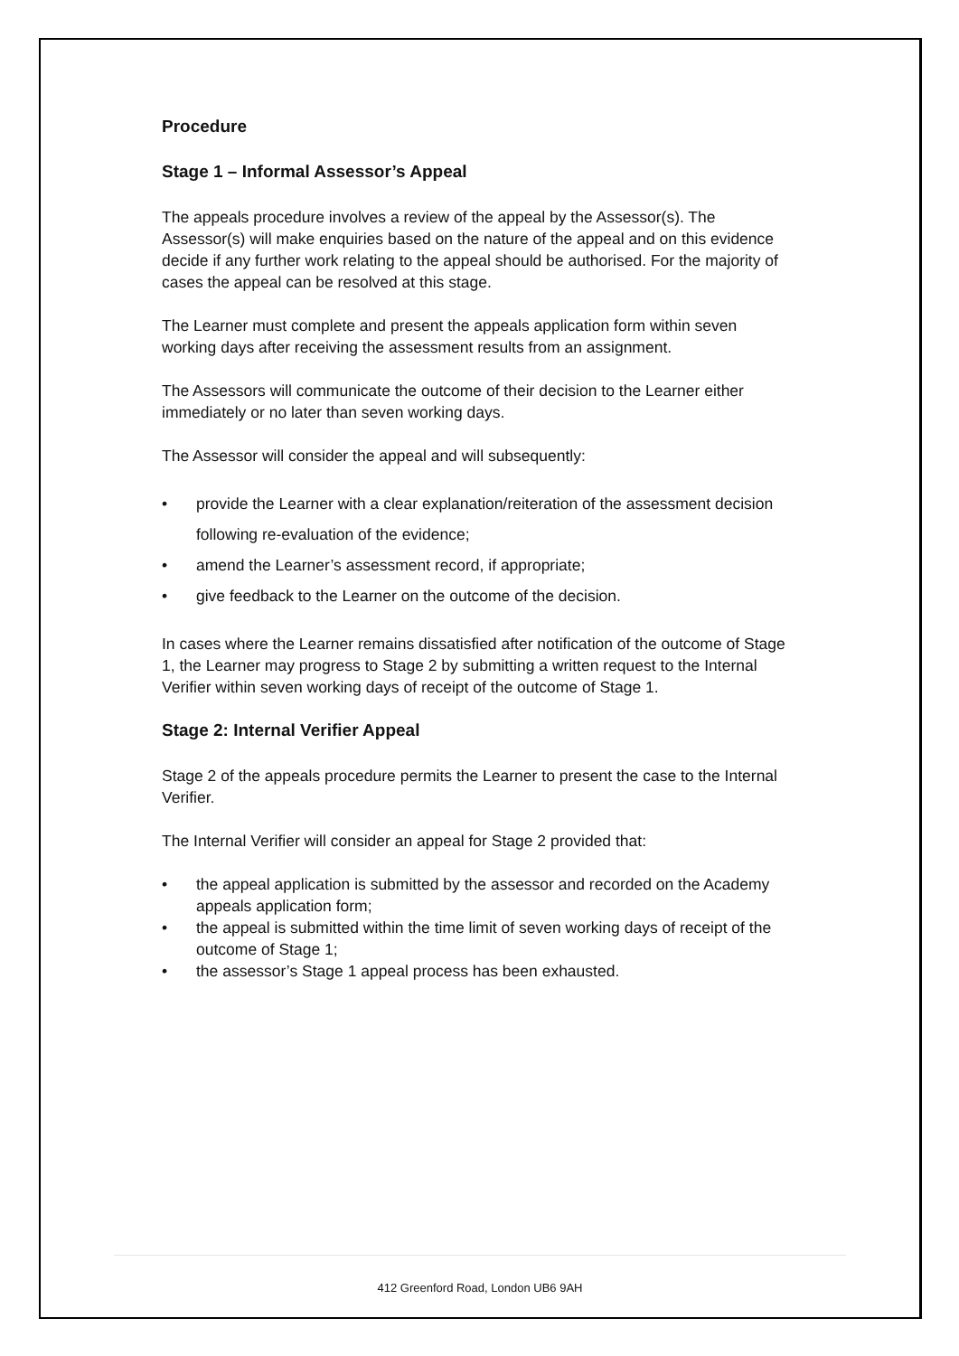Procedure
Stage 1 – Informal Assessor’s Appeal
The appeals procedure involves a review of the appeal by the Assessor(s). The Assessor(s) will make enquiries based on the nature of the appeal and on this evidence decide if any further work relating to the appeal should be authorised. For the majority of cases the appeal can be resolved at this stage.
The Learner must complete and present the appeals application form within seven working days after receiving the assessment results from an assignment.
The Assessors will communicate the outcome of their decision to the Learner either immediately or no later than seven working days.
The Assessor will consider the appeal and will subsequently:
• provide the Learner with a clear explanation/reiteration of the assessment decision following re-evaluation of the evidence;
• amend the Learner’s assessment record, if appropriate;
• give feedback to the Learner on the outcome of the decision.
In cases where the Learner remains dissatisfied after notification of the outcome of Stage 1, the Learner may progress to Stage 2 by submitting a written request to the Internal Verifier within seven working days of receipt of the outcome of Stage 1.
Stage 2: Internal Verifier Appeal
Stage 2 of the appeals procedure permits the Learner to present the case to the Internal Verifier.
The Internal Verifier will consider an appeal for Stage 2 provided that:
• the appeal application is submitted by the assessor and recorded on the Academy appeals application form;
• the appeal is submitted within the time limit of seven working days of receipt of the outcome of Stage 1;
• the assessor’s Stage 1 appeal process has been exhausted.
412 Greenford Road, London UB6 9AH